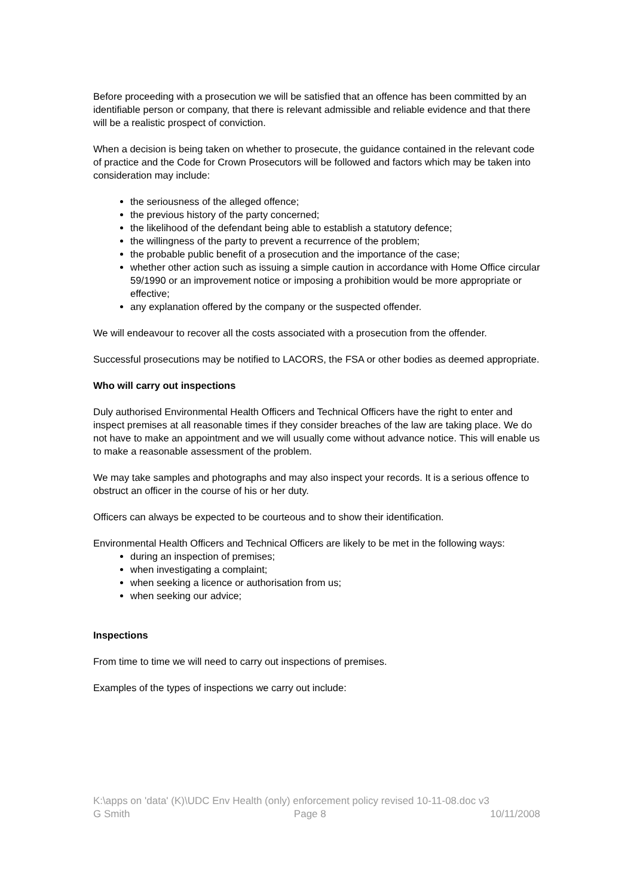Before proceeding with a prosecution we will be satisfied that an offence has been committed by an identifiable person or company, that there is relevant admissible and reliable evidence and that there will be a realistic prospect of conviction.
When a decision is being taken on whether to prosecute, the guidance contained in the relevant code of practice and the Code for Crown Prosecutors will be followed and factors which may be taken into consideration may include:
the seriousness of the alleged offence;
the previous history of the party concerned;
the likelihood of the defendant being able to establish a statutory defence;
the willingness of the party to prevent a recurrence of the problem;
the probable public benefit of a prosecution and the importance of the case;
whether other action such as issuing a simple caution in accordance with Home Office circular 59/1990 or an improvement notice or imposing a prohibition would be more appropriate or effective;
any explanation offered by the company or the suspected offender.
We will endeavour to recover all the costs associated with a prosecution from the offender.
Successful prosecutions may be notified to LACORS, the FSA or other bodies as deemed appropriate.
Who will carry out inspections
Duly authorised Environmental Health Officers and Technical Officers have the right to enter and inspect premises at all reasonable times if they consider breaches of the law are taking place. We do not have to make an appointment and we will usually come without advance notice. This will enable us to make a reasonable assessment of the problem.
We may take samples and photographs and may also inspect your records. It is a serious offence to obstruct an officer in the course of his or her duty.
Officers can always be expected to be courteous and to show their identification.
Environmental Health Officers and Technical Officers are likely to be met in the following ways:
during an inspection of premises;
when investigating a complaint;
when seeking a licence or authorisation from us;
when seeking our advice;
Inspections
From time to time we will need to carry out inspections of premises.
Examples of the types of inspections we carry out include:
K:\apps on 'data' (K)\UDC Env Health (only) enforcement policy revised 10-11-08.doc v3
G Smith Page 8 10/11/2008